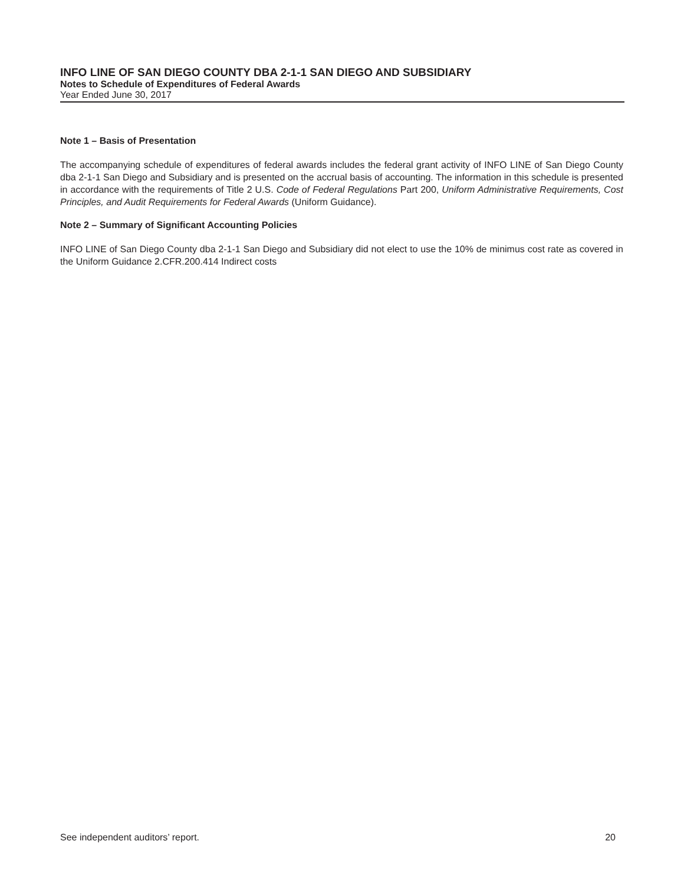INFO LINE OF SAN DIEGO COUNTY DBA 2-1-1 SAN DIEGO AND SUBSIDIARY
Notes to Schedule of Expenditures of Federal Awards
Year Ended June 30, 2017
Note 1 – Basis of Presentation
The accompanying schedule of expenditures of federal awards includes the federal grant activity of INFO LINE of San Diego County dba 2-1-1 San Diego and Subsidiary and is presented on the accrual basis of accounting. The information in this schedule is presented in accordance with the requirements of Title 2 U.S. Code of Federal Regulations Part 200, Uniform Administrative Requirements, Cost Principles, and Audit Requirements for Federal Awards (Uniform Guidance).
Note 2 – Summary of Significant Accounting Policies
INFO LINE of San Diego County dba 2-1-1 San Diego and Subsidiary did not elect to use the 10% de minimus cost rate as covered in the Uniform Guidance 2.CFR.200.414 Indirect costs
See independent auditors’ report. 20